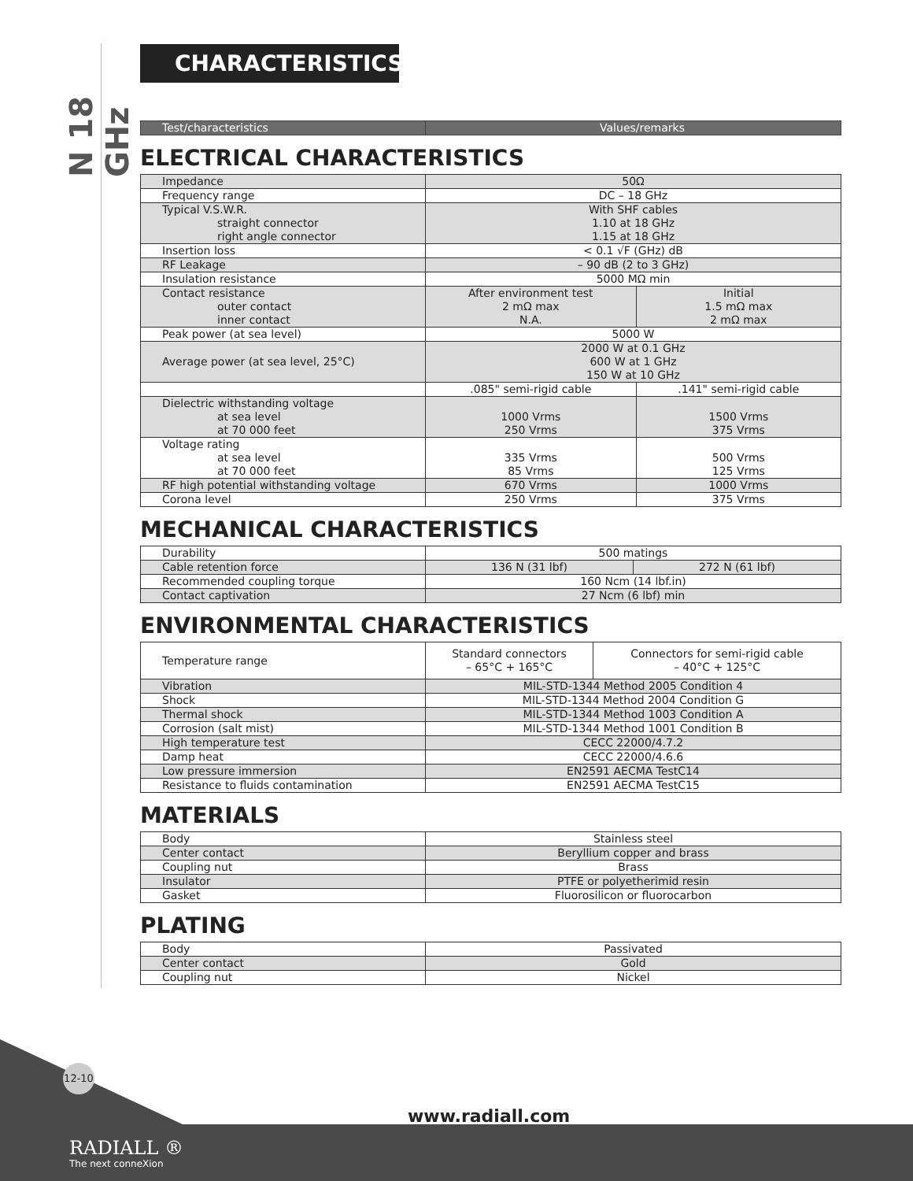N 18 GHz
CHARACTERISTICS
| Test/characteristics | Values/remarks |
| --- | --- |
ELECTRICAL CHARACTERISTICS
| Impedance | 50Ω | |
| Frequency range | DC – 18 GHz | |
| Typical V.S.W.R. straight connector right angle connector | With SHF cables 1.10 at 18 GHz 1.15 at 18 GHz | |
| Insertion loss | < 0.1 √F (GHz) dB | |
| RF Leakage | – 90 dB (2 to 3 GHz) | |
| Insulation resistance | 5000 MΩ min | |
| Contact resistance outer contact inner contact | After environment test 2 mΩ max N.A. | Initial 1.5 mΩ max 2 mΩ max |
| Peak power (at sea level) | 5000 W | |
| Average power (at sea level, 25°C) | 2000 W at 0.1 GHz 600 W at 1 GHz 150 W at 10 GHz | |
| | .085" semi-rigid cable | .141" semi-rigid cable |
| Dielectric withstanding voltage at sea level at 70 000 feet | 1000 Vrms 250 Vrms | 1500 Vrms 375 Vrms |
| Voltage rating at sea level at 70 000 feet | 335 Vrms 85 Vrms | 500 Vrms 125 Vrms |
| RF high potential withstanding voltage | 670 Vrms | 1000 Vrms |
| Corona level | 250 Vrms | 375 Vrms |
MECHANICAL CHARACTERISTICS
| Durability | 500 matings | |
| Cable retention force | 136 N (31 lbf) | 272 N (61 lbf) |
| Recommended coupling torque | 160 Ncm (14 lbf.in) | |
| Contact captivation | 27 Ncm (6 lbf) min | |
ENVIRONMENTAL CHARACTERISTICS
| Temperature range | Standard connectors – 65°C + 165°C | Connectors for semi-rigid cable – 40°C + 125°C |
| Vibration | MIL-STD-1344 Method 2005 Condition 4 | |
| Shock | MIL-STD-1344 Method 2004 Condition G | |
| Thermal shock | MIL-STD-1344 Method 1003 Condition A | |
| Corrosion (salt mist) | MIL-STD-1344 Method 1001 Condition B | |
| High temperature test | CECC 22000/4.7.2 | |
| Damp heat | CECC 22000/4.6.6 | |
| Low pressure immersion | EN2591 AECMA TestC14 | |
| Resistance to fluids contamination | EN2591 AECMA TestC15 | |
MATERIALS
| Body | Stainless steel |
| Center contact | Beryllium copper and brass |
| Coupling nut | Brass |
| Insulator | PTFE or polyetherimid resin |
| Gasket | Fluorosilicon or fluorocarbon |
PLATING
| Body | Passivated |
| Center contact | Gold |
| Coupling nut | Nickel |
12-10
www.radiall.com
RADIALL ®
The next conneXion